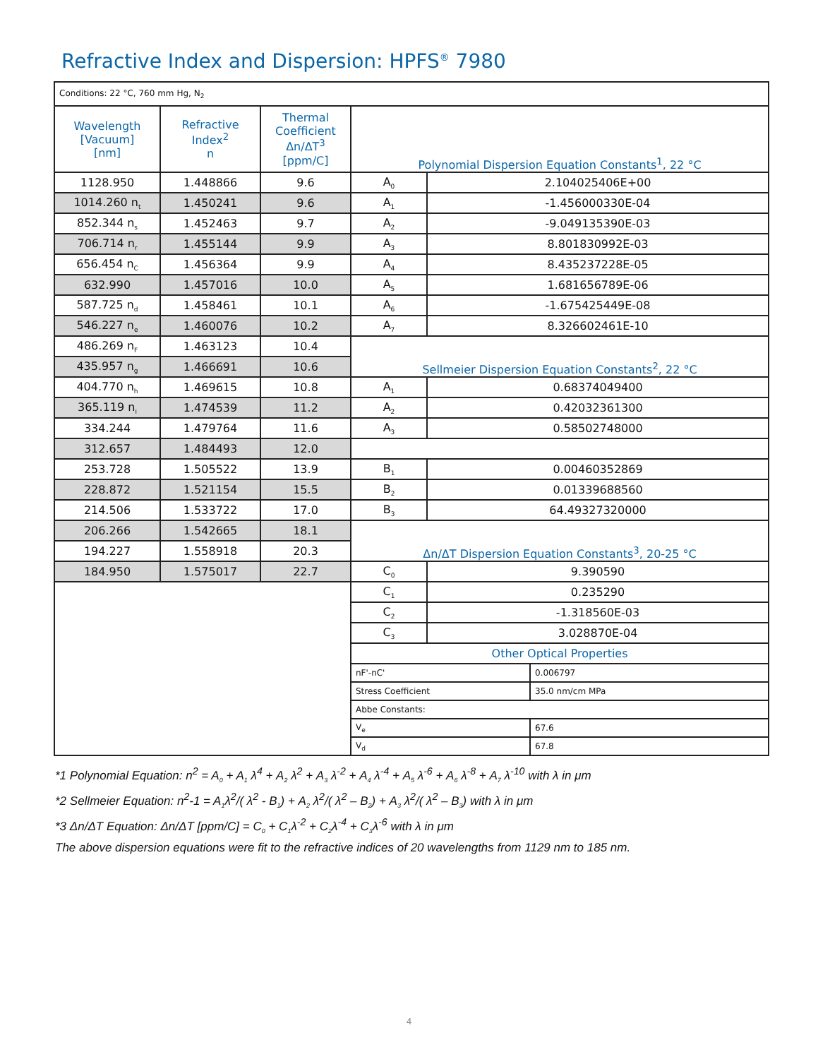Refractive Index and Dispersion: HPFS<sup>®</sup> 7980
| Conditions: 22 °C, 760 mm Hg, N<sub>2</sub> | | | | | |
| Wavelength [Vacuum] [nm] | Refractive Index<sup>2</sup> n | Thermal Coefficient Δn/ΔT<sup>3</sup> [ppm/C] | Polynomial Dispersion Equation Constants<sup>1</sup>, 22 °C | | |
| 1128.950 | 1.448866 | 9.6 | A<sub>0</sub> | 2.104025406E+00 | |
| 1014.260 n<sub>t</sub> | 1.450241 | 9.6 | A<sub>1</sub> | -1.456000330E-04 | |
| 852.344 n<sub>s</sub> | 1.452463 | 9.7 | A<sub>2</sub> | -9.049135390E-03 | |
| 706.714 n<sub>r</sub> | 1.455144 | 9.9 | A<sub>3</sub> | 8.801830992E-03 | |
| 656.454 n<sub>C</sub> | 1.456364 | 9.9 | A<sub>4</sub> | 8.435237228E-05 | |
| 632.990 | 1.457016 | 10.0 | A<sub>5</sub> | 1.681656789E-06 | |
| 587.725 n<sub>d</sub> | 1.458461 | 10.1 | A<sub>6</sub> | -1.675425449E-08 | |
| 546.227 n<sub>e</sub> | 1.460076 | 10.2 | A<sub>7</sub> | 8.326602461E-10 | |
| 486.269 n<sub>F</sub> | 1.463123 | 10.4 | Sellmeier Dispersion Equation Constants<sup>2</sup>, 22 °C | | |
| 435.957 n<sub>g</sub> | 1.466691 | 10.6 | | | |
| 404.770 n<sub>h</sub> | 1.469615 | 10.8 | A<sub>1</sub> | 0.68374049400 | |
| 365.119 n<sub>i</sub> | 1.474539 | 11.2 | A<sub>2</sub> | 0.42032361300 | |
| 334.244 | 1.479764 | 11.6 | A<sub>3</sub> | 0.58502748000 | |
| 312.657 | 1.484493 | 12.0 | | | |
| 253.728 | 1.505522 | 13.9 | B<sub>1</sub> | 0.00460352869 | |
| 228.872 | 1.521154 | 15.5 | B<sub>2</sub> | 0.01339688560 | |
| 214.506 | 1.533722 | 17.0 | B<sub>3</sub> | 64.49327320000 | |
| 206.266 | 1.542665 | 18.1 | Δn/ΔT Dispersion Equation Constants<sup>3</sup>, 20-25 °C | | |
| 194.227 | 1.558918 | 20.3 | | | |
| 184.950 | 1.575017 | 22.7 | C<sub>0</sub> | 9.390590 | |
| | | | C<sub>1</sub> | 0.235290 | |
| | | | C<sub>2</sub> | -1.318560E-03 | |
| | | | C<sub>3</sub> | 3.028870E-04 | |
| | | | Other Optical Properties | | |
| | | | nF'-nC' | | 0.006797 |
| | | | Stress Coefficient | | 35.0 nm/cm MPa |
| | | | Abbe Constants: | | |
| | | | V<sub>e</sub> | | 67.6 |
| | | | V<sub>d</sub> | | 67.8 |
*1 Polynomial Equation: n<sup>2</sup> = A<sub>0</sub> + A<sub>1</sub> λ<sup>4</sup> + A<sub>2</sub> λ<sup>2</sup> + A<sub>3</sub> λ<sup>-2</sup> + A<sub>4</sub> λ<sup>-4</sup> + A<sub>5</sub> λ<sup>-6</sup> + A<sub>6</sub> λ<sup>-8</sup> + A<sub>7</sub> λ<sup>-10</sup> with λ in μm
*2 Sellmeier Equation: n<sup>2</sup>-1 = A<sub>1</sub>λ<sup>2</sup>/( λ<sup>2</sup> - B<sub>1</sub>) + A<sub>2</sub> λ<sup>2</sup>/( λ<sup>2</sup> – B<sub>2</sub>) + A<sub>3</sub> λ<sup>2</sup>/( λ<sup>2</sup> – B<sub>3</sub>) with λ in μm
*3 Δn/ΔT Equation: Δn/ΔT [ppm/C] = C<sub>0</sub> + C<sub>1</sub>λ<sup>-2</sup> + C<sub>2</sub>λ<sup>-4</sup> + C<sub>3</sub>λ<sup>-6</sup> with λ in μm
The above dispersion equations were fit to the refractive indices of 20 wavelengths from 1129 nm to 185 nm.
4